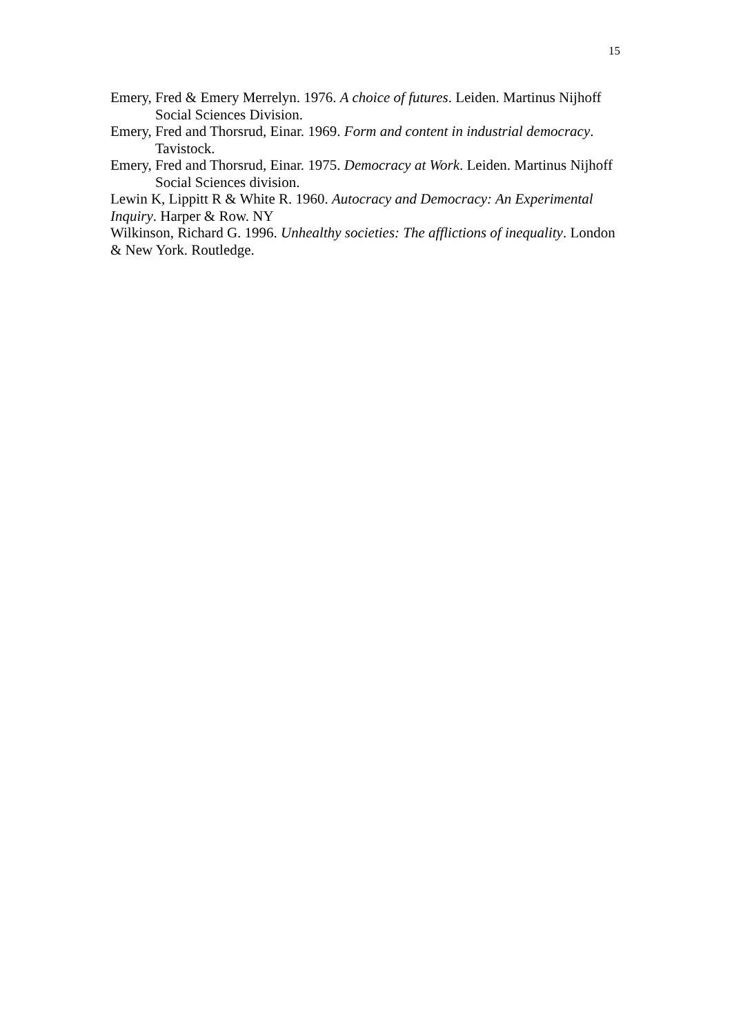15
Emery, Fred & Emery Merrelyn. 1976. A choice of futures. Leiden. Martinus Nijhoff Social Sciences Division.
Emery, Fred and Thorsrud, Einar. 1969. Form and content in industrial democracy. Tavistock.
Emery, Fred and Thorsrud, Einar. 1975. Democracy at Work. Leiden. Martinus Nijhoff Social Sciences division.
Lewin K, Lippitt R & White R. 1960. Autocracy and Democracy: An Experimental Inquiry. Harper & Row. NY
Wilkinson, Richard G. 1996. Unhealthy societies: The afflictions of inequality. London & New York. Routledge.